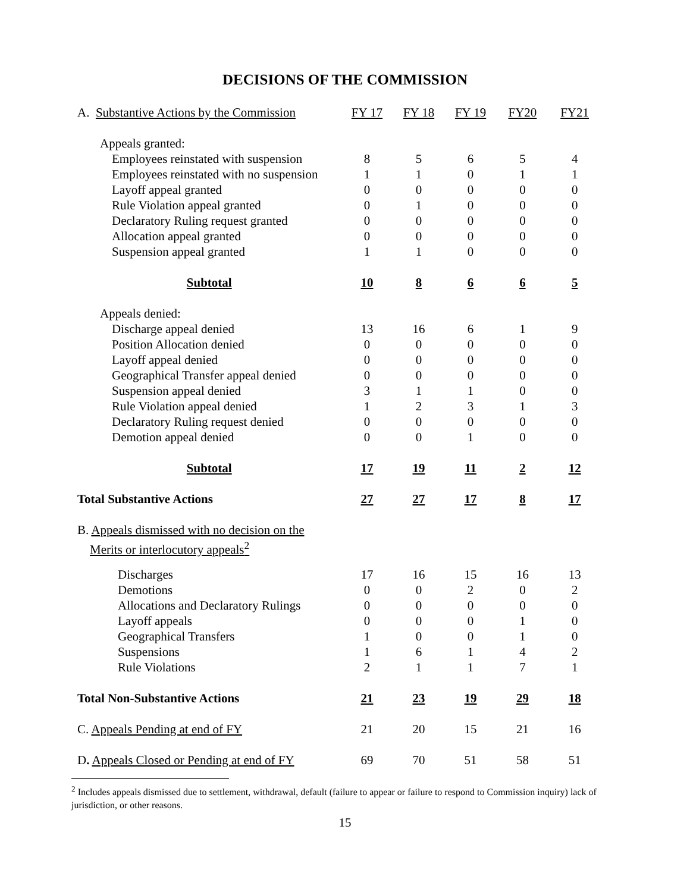DECISIONS OF THE COMMISSION
| A. Substantive Actions by the Commission | FY 17 | FY 18 | FY 19 | FY20 | FY21 |
| --- | --- | --- | --- | --- | --- |
| Appeals granted: | | | | | |
| Employees reinstated with suspension | 8 | 5 | 6 | 5 | 4 |
| Employees reinstated with no suspension | 1 | 1 | 0 | 1 | 1 |
| Layoff appeal granted | 0 | 0 | 0 | 0 | 0 |
| Rule Violation appeal granted | 0 | 1 | 0 | 0 | 0 |
| Declaratory Ruling request granted | 0 | 0 | 0 | 0 | 0 |
| Allocation appeal granted | 0 | 0 | 0 | 0 | 0 |
| Suspension appeal granted | 1 | 1 | 0 | 0 | 0 |
| Subtotal | 10 | 8 | 6 | 6 | 5 |
| Appeals denied: | | | | | |
| Discharge appeal denied | 13 | 16 | 6 | 1 | 9 |
| Position Allocation denied | 0 | 0 | 0 | 0 | 0 |
| Layoff appeal denied | 0 | 0 | 0 | 0 | 0 |
| Geographical Transfer appeal denied | 0 | 0 | 0 | 0 | 0 |
| Suspension appeal denied | 3 | 1 | 1 | 0 | 0 |
| Rule Violation appeal denied | 1 | 2 | 3 | 1 | 3 |
| Declaratory Ruling request denied | 0 | 0 | 0 | 0 | 0 |
| Demotion appeal denied | 0 | 0 | 1 | 0 | 0 |
| Subtotal | 17 | 19 | 11 | 2 | 12 |
| Total Substantive Actions | 27 | 27 | 17 | 8 | 17 |
| B. Appeals dismissed with no decision on the Merits or interlocutory appeals<sup>2</sup> | | | | | |
| Discharges | 17 | 16 | 15 | 16 | 13 |
| Demotions | 0 | 0 | 2 | 0 | 2 |
| Allocations and Declaratory Rulings | 0 | 0 | 0 | 0 | 0 |
| Layoff appeals | 0 | 0 | 0 | 1 | 0 |
| Geographical Transfers | 1 | 0 | 0 | 1 | 0 |
| Suspensions | 1 | 6 | 1 | 4 | 2 |
| Rule Violations | 2 | 1 | 1 | 7 | 1 |
| Total Non-Substantive Actions | 21 | 23 | 19 | 29 | 18 |
| C. Appeals Pending at end of FY | 21 | 20 | 15 | 21 | 16 |
| D . Appeals Closed or Pending at end of FY | 69 | 70 | 51 | 58 | 51 |
<sup>2</sup> Includes appeals dismissed due to settlement, withdrawal, default (failure to appear or failure to respond to Commission inquiry) lack of jurisdiction, or other reasons.
15